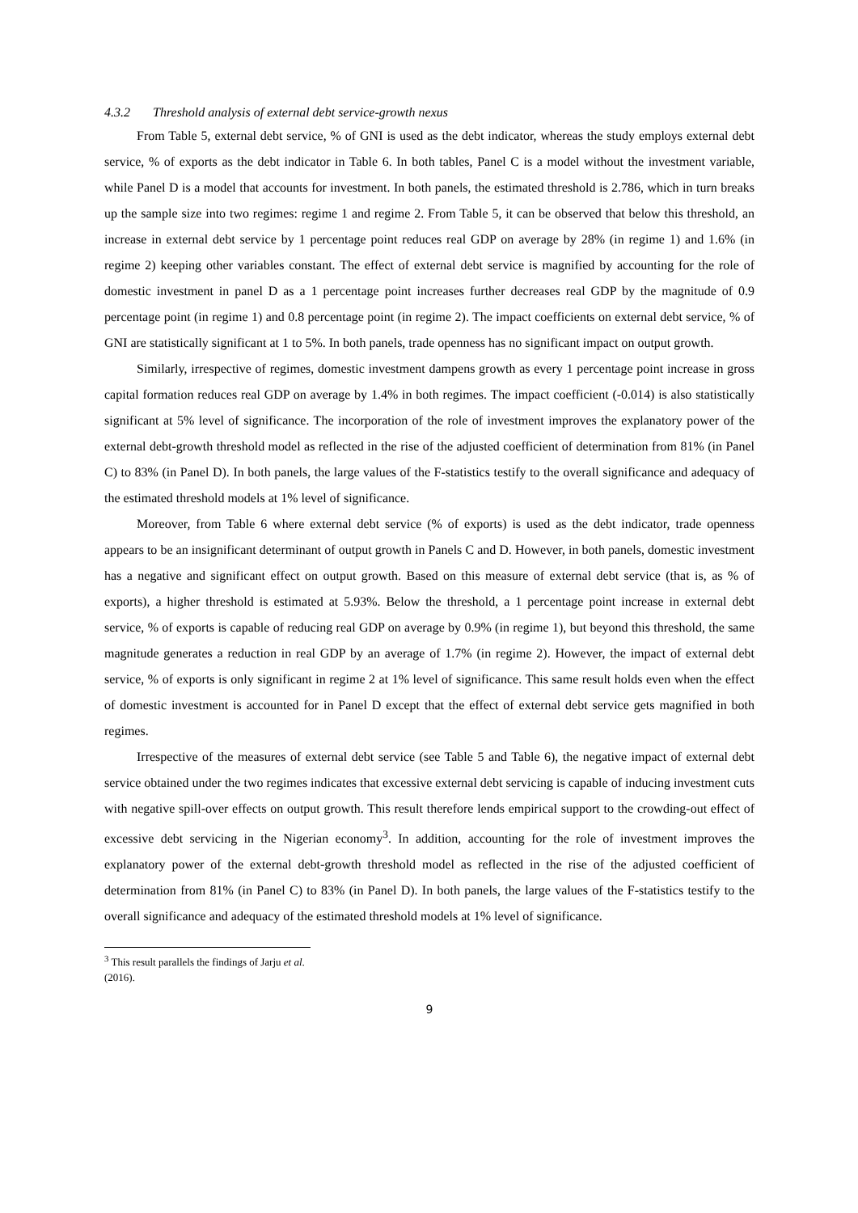4.3.2 Threshold analysis of external debt service-growth nexus
From Table 5, external debt service, % of GNI is used as the debt indicator, whereas the study employs external debt service, % of exports as the debt indicator in Table 6. In both tables, Panel C is a model without the investment variable, while Panel D is a model that accounts for investment. In both panels, the estimated threshold is 2.786, which in turn breaks up the sample size into two regimes: regime 1 and regime 2. From Table 5, it can be observed that below this threshold, an increase in external debt service by 1 percentage point reduces real GDP on average by 28% (in regime 1) and 1.6% (in regime 2) keeping other variables constant. The effect of external debt service is magnified by accounting for the role of domestic investment in panel D as a 1 percentage point increases further decreases real GDP by the magnitude of 0.9 percentage point (in regime 1) and 0.8 percentage point (in regime 2). The impact coefficients on external debt service, % of GNI are statistically significant at 1 to 5%. In both panels, trade openness has no significant impact on output growth.
Similarly, irrespective of regimes, domestic investment dampens growth as every 1 percentage point increase in gross capital formation reduces real GDP on average by 1.4% in both regimes. The impact coefficient (-0.014) is also statistically significant at 5% level of significance. The incorporation of the role of investment improves the explanatory power of the external debt-growth threshold model as reflected in the rise of the adjusted coefficient of determination from 81% (in Panel C) to 83% (in Panel D). In both panels, the large values of the F-statistics testify to the overall significance and adequacy of the estimated threshold models at 1% level of significance.
Moreover, from Table 6 where external debt service (% of exports) is used as the debt indicator, trade openness appears to be an insignificant determinant of output growth in Panels C and D. However, in both panels, domestic investment has a negative and significant effect on output growth. Based on this measure of external debt service (that is, as % of exports), a higher threshold is estimated at 5.93%. Below the threshold, a 1 percentage point increase in external debt service, % of exports is capable of reducing real GDP on average by 0.9% (in regime 1), but beyond this threshold, the same magnitude generates a reduction in real GDP by an average of 1.7% (in regime 2). However, the impact of external debt service, % of exports is only significant in regime 2 at 1% level of significance. This same result holds even when the effect of domestic investment is accounted for in Panel D except that the effect of external debt service gets magnified in both regimes.
Irrespective of the measures of external debt service (see Table 5 and Table 6), the negative impact of external debt service obtained under the two regimes indicates that excessive external debt servicing is capable of inducing investment cuts with negative spill-over effects on output growth. This result therefore lends empirical support to the crowding-out effect of excessive debt servicing in the Nigerian economy<sup>3</sup>. In addition, accounting for the role of investment improves the explanatory power of the external debt-growth threshold model as reflected in the rise of the adjusted coefficient of determination from 81% (in Panel C) to 83% (in Panel D). In both panels, the large values of the F-statistics testify to the overall significance and adequacy of the estimated threshold models at 1% level of significance.
<sup>3</sup> This result parallels the findings of Jarju et al. (2016).
9